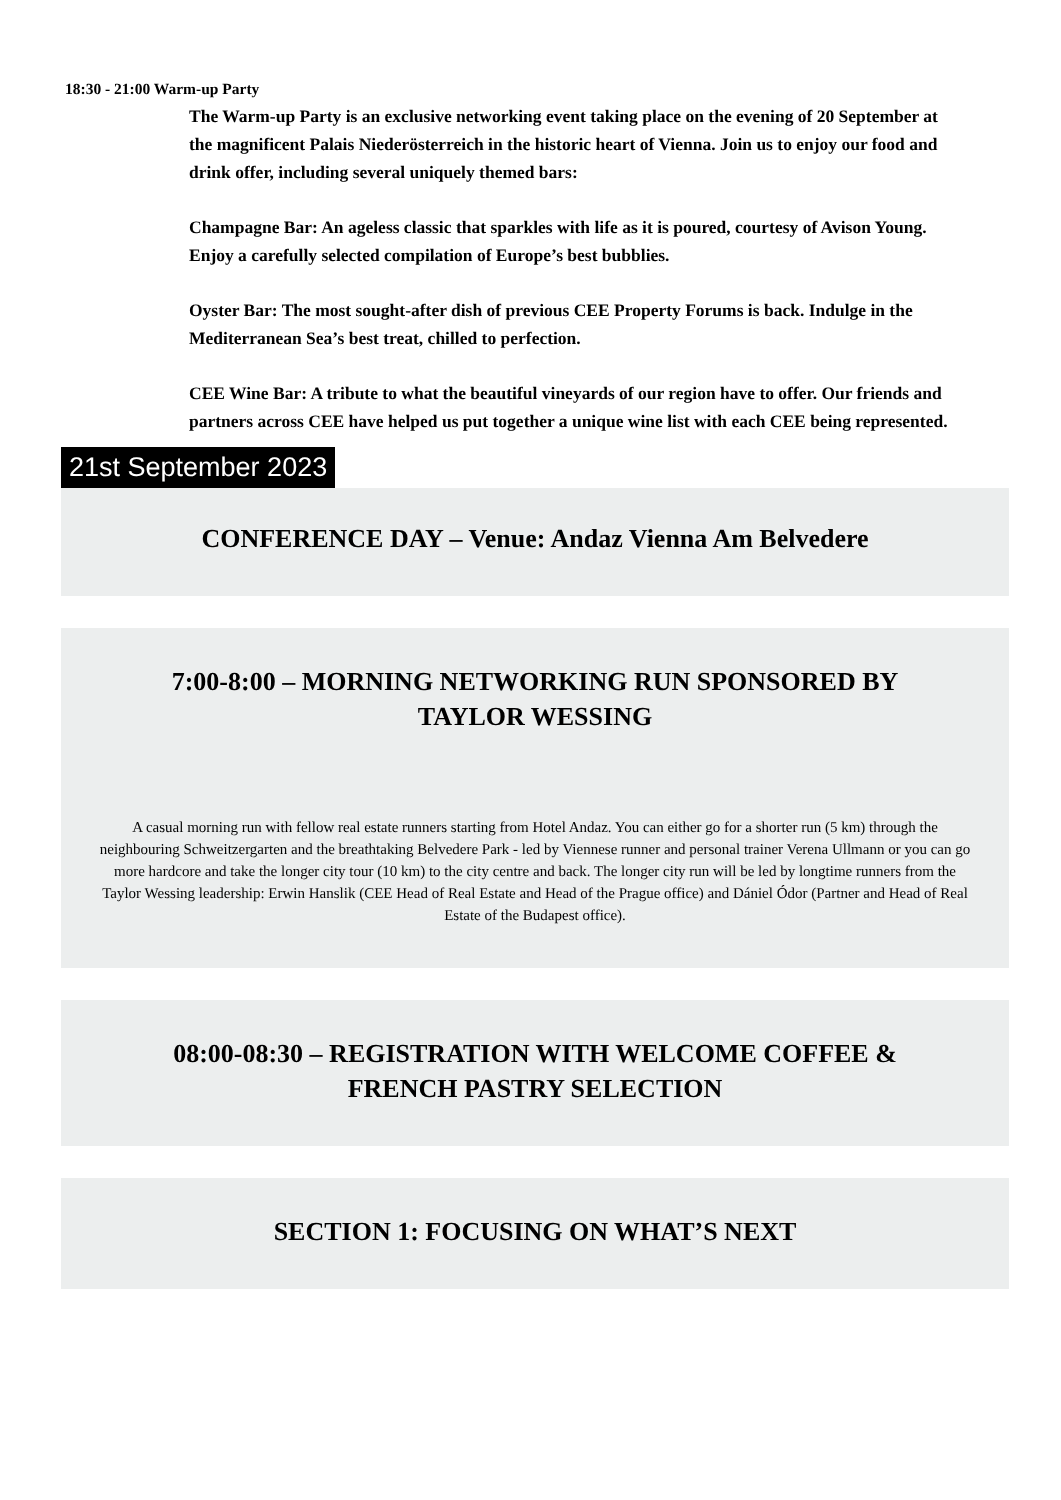18:30 - 21:00 Warm-up Party
The Warm-up Party is an exclusive networking event taking place on the evening of 20 September at the magnificent Palais Niederösterreich in the historic heart of Vienna. Join us to enjoy our food and drink offer, including several uniquely themed bars:
Champagne Bar: An ageless classic that sparkles with life as it is poured, courtesy of Avison Young. Enjoy a carefully selected compilation of Europe’s best bubblies.
Oyster Bar: The most sought-after dish of previous CEE Property Forums is back. Indulge in the Mediterranean Sea’s best treat, chilled to perfection.
CEE Wine Bar: A tribute to what the beautiful vineyards of our region have to offer. Our friends and partners across CEE have helped us put together a unique wine list with each CEE being represented.
21st September 2023
CONFERENCE DAY – Venue: Andaz Vienna Am Belvedere
7:00-8:00 – MORNING NETWORKING RUN SPONSORED BY
TAYLOR WESSING
A casual morning run with fellow real estate runners starting from Hotel Andaz. You can either go for a shorter run (5 km) through the neighbouring Schweitzergarten and the breathtaking Belvedere Park - led by Viennese runner and personal trainer Verena Ullmann or you can go more hardcore and take the longer city tour (10 km) to the city centre and back. The longer city run will be led by longtime runners from the Taylor Wessing leadership: Erwin Hanslik (CEE Head of Real Estate and Head of the Prague office) and Dániel Ódor (Partner and Head of Real Estate of the Budapest office).
08:00-08:30 – REGISTRATION WITH WELCOME COFFEE &
FRENCH PASTRY SELECTION
SECTION 1: FOCUSING ON WHAT’S NEXT